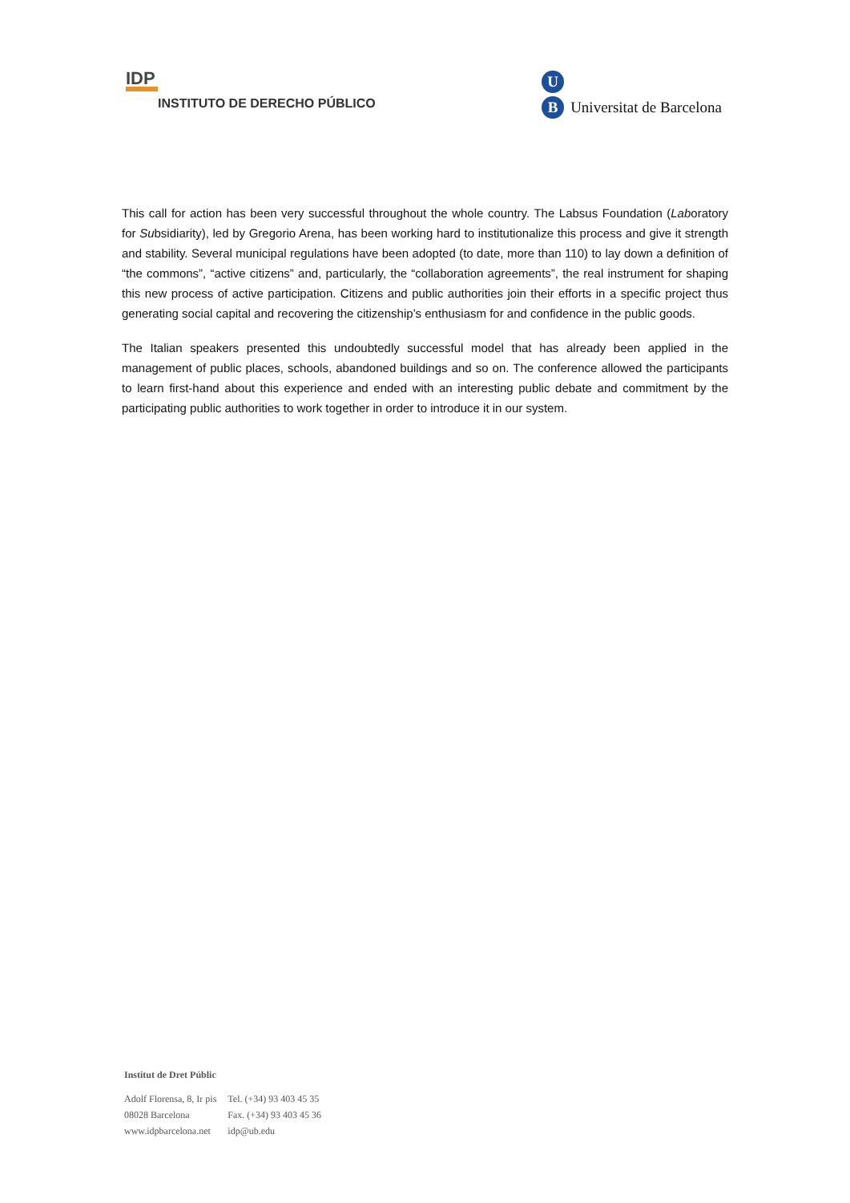IDP
INSTITUTO DE DERECHO PÚBLICO
U
B Universitat de Barcelona
This call for action has been very successful throughout the whole country. The Labsus Foundation (Laboratory for Subsidiarity), led by Gregorio Arena, has been working hard to institutionalize this process and give it strength and stability. Several municipal regulations have been adopted (to date, more than 110) to lay down a definition of “the commons”, “active citizens” and, particularly, the “collaboration agreements”, the real instrument for shaping this new process of active participation. Citizens and public authorities join their efforts in a specific project thus generating social capital and recovering the citizenship’s enthusiasm for and confidence in the public goods.
The Italian speakers presented this undoubtedly successful model that has already been applied in the management of public places, schools, abandoned buildings and so on. The conference allowed the participants to learn first-hand about this experience and ended with an interesting public debate and commitment by the participating public authorities to work together in order to introduce it in our system.
Institut de Dret Públic
| Adolf Florensa, 8, Ir pis | Tel. (+34) 93 403 45 35 |
| 08028 Barcelona | Fax. (+34) 93 403 45 36 |
| www.idpbarcelona.net | idp@ub.edu |